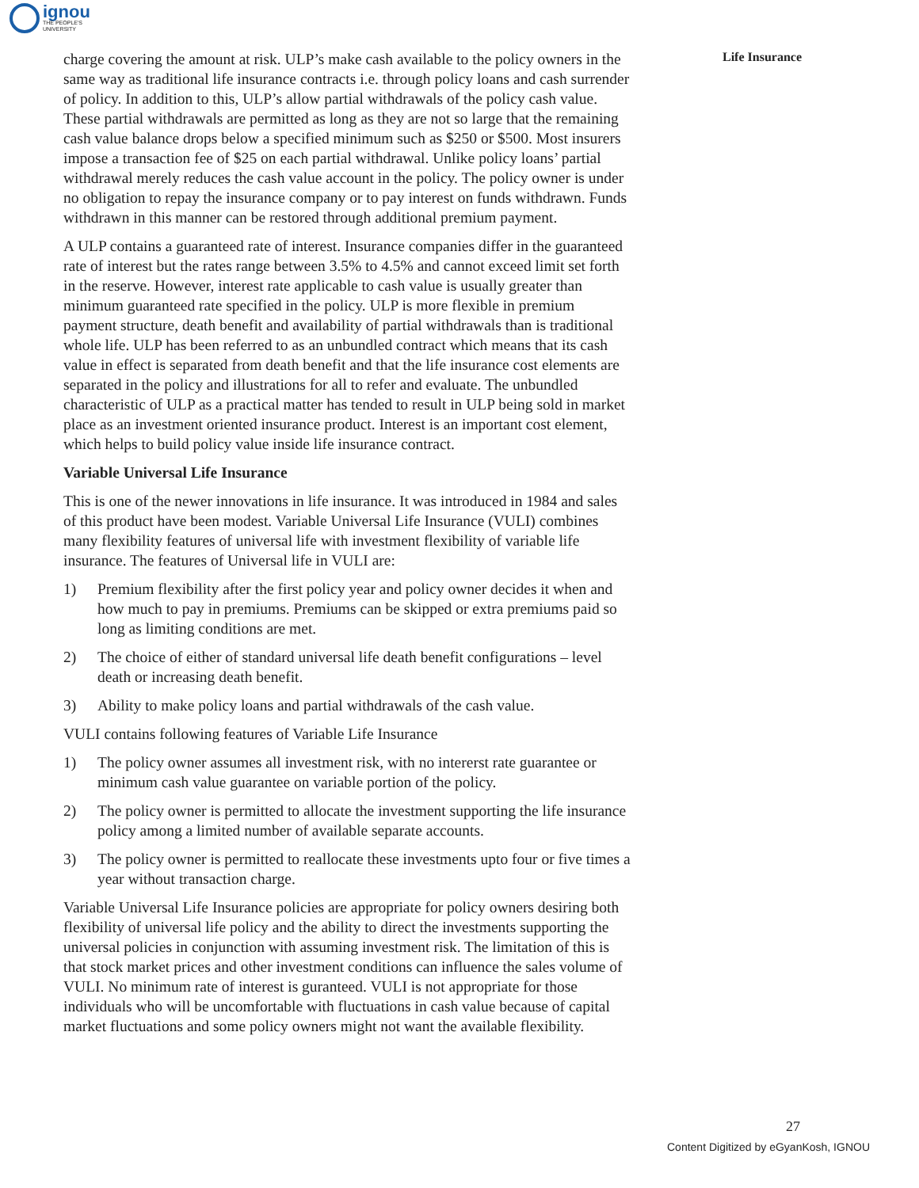ignou
THE PEOPLE'S
UNIVERSITY
Life Insurance
charge covering the amount at risk. ULP’s make cash available to the policy owners in the same way as traditional life insurance contracts i.e. through policy loans and cash surrender of policy. In addition to this, ULP’s allow partial withdrawals of the policy cash value. These partial withdrawals are permitted as long as they are not so large that the remaining cash value balance drops below a specified minimum such as $250 or $500. Most insurers impose a transaction fee of $25 on each partial withdrawal. Unlike policy loans’ partial withdrawal merely reduces the cash value account in the policy. The policy owner is under no obligation to repay the insurance company or to pay interest on funds withdrawn. Funds withdrawn in this manner can be restored through additional premium payment.
A ULP contains a guaranteed rate of interest. Insurance companies differ in the guaranteed rate of interest but the rates range between 3.5% to 4.5% and cannot exceed limit set forth in the reserve. However, interest rate applicable to cash value is usually greater than minimum guaranteed rate specified in the policy. ULP is more flexible in premium payment structure, death benefit and availability of partial withdrawals than is traditional whole life. ULP has been referred to as an unbundled contract which means that its cash value in effect is separated from death benefit and that the life insurance cost elements are separated in the policy and illustrations for all to refer and evaluate. The unbundled characteristic of ULP as a practical matter has tended to result in ULP being sold in market place as an investment oriented insurance product. Interest is an important cost element, which helps to build policy value inside life insurance contract.
Variable Universal Life Insurance
This is one of the newer innovations in life insurance. It was introduced in 1984 and sales of this product have been modest. Variable Universal Life Insurance (VULI) combines many flexibility features of universal life with investment flexibility of variable life insurance. The features of Universal life in VULI are:
1) Premium flexibility after the first policy year and policy owner decides it when and how much to pay in premiums. Premiums can be skipped or extra premiums paid so long as limiting conditions are met.
2) The choice of either of standard universal life death benefit configurations – level death or increasing death benefit.
3) Ability to make policy loans and partial withdrawals of the cash value.
VULI contains following features of Variable Life Insurance
1) The policy owner assumes all investment risk, with no intererst rate guarantee or minimum cash value guarantee on variable portion of the policy.
2) The policy owner is permitted to allocate the investment supporting the life insurance policy among a limited number of available separate accounts.
3) The policy owner is permitted to reallocate these investments upto four or five times a year without transaction charge.
Variable Universal Life Insurance policies are appropriate for policy owners desiring both flexibility of universal life policy and the ability to direct the investments supporting the universal policies in conjunction with assuming investment risk. The limitation of this is that stock market prices and other investment conditions can influence the sales volume of VULI. No minimum rate of interest is guranteed. VULI is not appropriate for those individuals who will be uncomfortable with fluctuations in cash value because of capital market fluctuations and some policy owners might not want the available flexibility.
27
Content Digitized by eGyanKosh, IGNOU